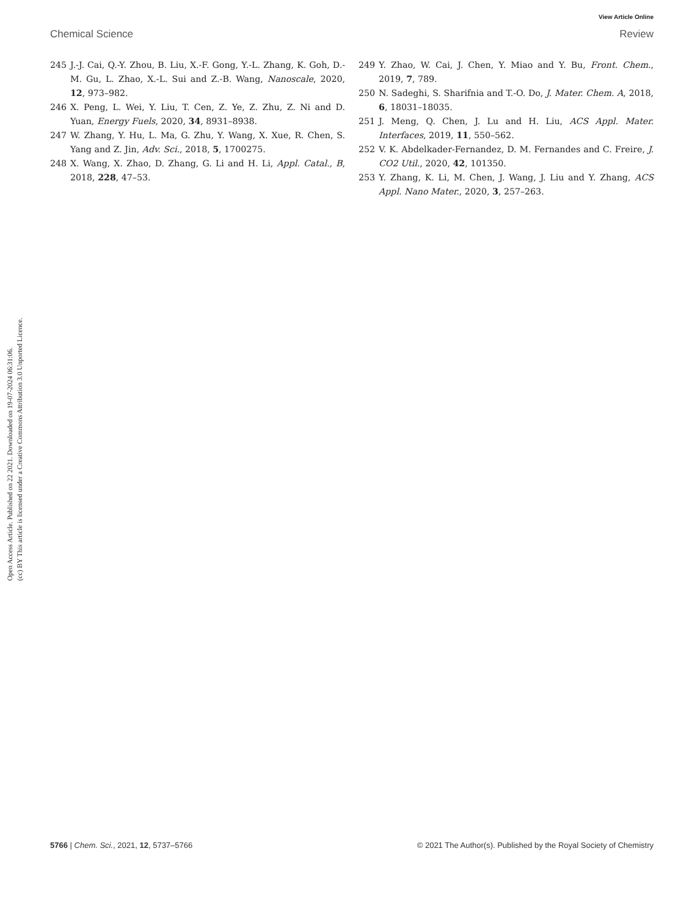Open Access Article. Published on 22 2021. Downloaded on 19-07-2024 06:31:06.
(cc) BY This article is licensed under a Creative Commons Attribution 3.0 Unported Licence.
View Article Online
Chemical Science Review
245 J.-J. Cai, Q.-Y. Zhou, B. Liu, X.-F. Gong, Y.-L. Zhang, K. Goh, D.-M. Gu, L. Zhao, X.-L. Sui and Z.-B. Wang, Nanoscale, 2020, 12, 973–982.
246 X. Peng, L. Wei, Y. Liu, T. Cen, Z. Ye, Z. Zhu, Z. Ni and D. Yuan, Energy Fuels, 2020, 34, 8931–8938.
247 W. Zhang, Y. Hu, L. Ma, G. Zhu, Y. Wang, X. Xue, R. Chen, S. Yang and Z. Jin, Adv. Sci., 2018, 5, 1700275.
248 X. Wang, X. Zhao, D. Zhang, G. Li and H. Li, Appl. Catal., B, 2018, 228, 47–53.
249 Y. Zhao, W. Cai, J. Chen, Y. Miao and Y. Bu, Front. Chem., 2019, 7, 789.
250 N. Sadeghi, S. Sharifnia and T.-O. Do, J. Mater. Chem. A, 2018, 6, 18031–18035.
251 J. Meng, Q. Chen, J. Lu and H. Liu, ACS Appl. Mater. Interfaces, 2019, 11, 550–562.
252 V. K. Abdelkader-Fernandez, D. M. Fernandes and C. Freire, J. CO2 Util., 2020, 42, 101350.
253 Y. Zhang, K. Li, M. Chen, J. Wang, J. Liu and Y. Zhang, ACS Appl. Nano Mater., 2020, 3, 257–263.
5766 | Chem. Sci., 2021, 12, 5737–5766 © 2021 The Author(s). Published by the Royal Society of Chemistry